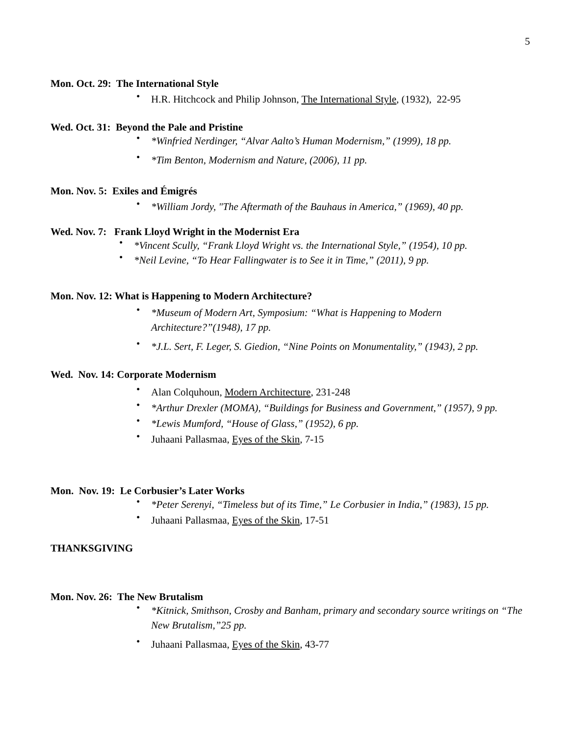5
Mon. Oct. 29: The International Style
H.R. Hitchcock and Philip Johnson, The International Style, (1932), 22-95
Wed. Oct. 31: Beyond the Pale and Pristine
*Winfried Nerdinger, “Alvar Aalto’s Human Modernism,” (1999), 18 pp.
*Tim Benton, Modernism and Nature, (2006), 11 pp.
Mon. Nov. 5: Exiles and Émigrés
*William Jordy, "The Aftermath of the Bauhaus in America,” (1969), 40 pp.
Wed. Nov. 7: Frank Lloyd Wright in the Modernist Era
*Vincent Scully, “Frank Lloyd Wright vs. the International Style,” (1954), 10 pp.
*Neil Levine, “To Hear Fallingwater is to See it in Time,” (2011), 9 pp.
Mon. Nov. 12: What is Happening to Modern Architecture?
*Museum of Modern Art, Symposium: “What is Happening to Modern Architecture?”(1948), 17 pp.
*J.L. Sert, F. Leger, S. Giedion, “Nine Points on Monumentality,” (1943), 2 pp.
Wed. Nov. 14: Corporate Modernism
Alan Colquhoun, Modern Architecture, 231-248
*Arthur Drexler (MOMA), “Buildings for Business and Government,” (1957), 9 pp.
*Lewis Mumford, “House of Glass,” (1952), 6 pp.
Juhaani Pallasmaa, Eyes of the Skin, 7-15
Mon. Nov. 19: Le Corbusier’s Later Works
*Peter Serenyi, “Timeless but of its Time,” Le Corbusier in India,” (1983), 15 pp.
Juhaani Pallasmaa, Eyes of the Skin, 17-51
THANKSGIVING
Mon. Nov. 26: The New Brutalism
*Kitnick, Smithson, Crosby and Banham, primary and secondary source writings on “The New Brutalism,”25 pp.
Juhaani Pallasmaa, Eyes of the Skin, 43-77